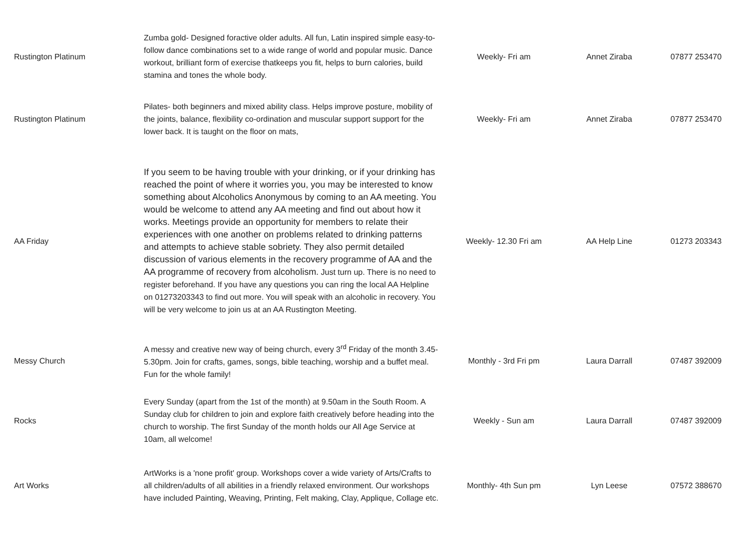| Rustington Platinum | Zumba gold- Designed foractive older adults. All fun, Latin inspired simple easy-to-follow dance combinations set to a wide range of world and popular music. Dance workout, brilliant form of exercise thatkeeps you fit, helps to burn calories, build stamina and tones the whole body. | Weekly- Fri am | Annet Ziraba | 07877 253470 |
| Rustington Platinum | Pilates- both beginners and mixed ability class. Helps improve posture, mobility of the joints, balance, flexibility co-ordination and muscular support support for the lower back. It is taught on the floor on mats, | Weekly- Fri am | Annet Ziraba | 07877 253470 |
| AA Friday | If you seem to be having trouble with your drinking, or if your drinking has reached the point of where it worries you, you may be interested to know something about Alcoholics Anonymous by coming to an AA meeting. You would be welcome to attend any AA meeting and find out about how it works. Meetings provide an opportunity for members to relate their experiences with one another on problems related to drinking patterns and attempts to achieve stable sobriety. They also permit detailed discussion of various elements in the recovery programme of AA and the AA programme of recovery from alcoholism. Just turn up. There is no need to register beforehand. If you have any questions you can ring the local AA Helpline on 01273203343 to find out more. You will speak with an alcoholic in recovery. You will be very welcome to join us at an AA Rustington Meeting. | Weekly- 12.30 Fri am | AA Help Line | 01273 203343 |
| Messy Church | A messy and creative new way of being church, every 3<sup>rd</sup> Friday of the month 3.45-5.30pm. Join for crafts, games, songs, bible teaching, worship and a buffet meal. Fun for the whole family! | Monthly - 3rd Fri pm | Laura Darrall | 07487 392009 |
| Rocks | Every Sunday (apart from the 1st of the month) at 9.50am in the South Room. A Sunday club for children to join and explore faith creatively before heading into the church to worship. The first Sunday of the month holds our All Age Service at 10am, all welcome! | Weekly - Sun am | Laura Darrall | 07487 392009 |
| Art Works | ArtWorks is a 'none profit' group. Workshops cover a wide variety of Arts/Crafts to all children/adults of all abilities in a friendly relaxed environment. Our workshops have included Painting, Weaving, Printing, Felt making, Clay, Applique, Collage etc. | Monthly- 4th Sun pm | Lyn Leese | 07572 388670 |